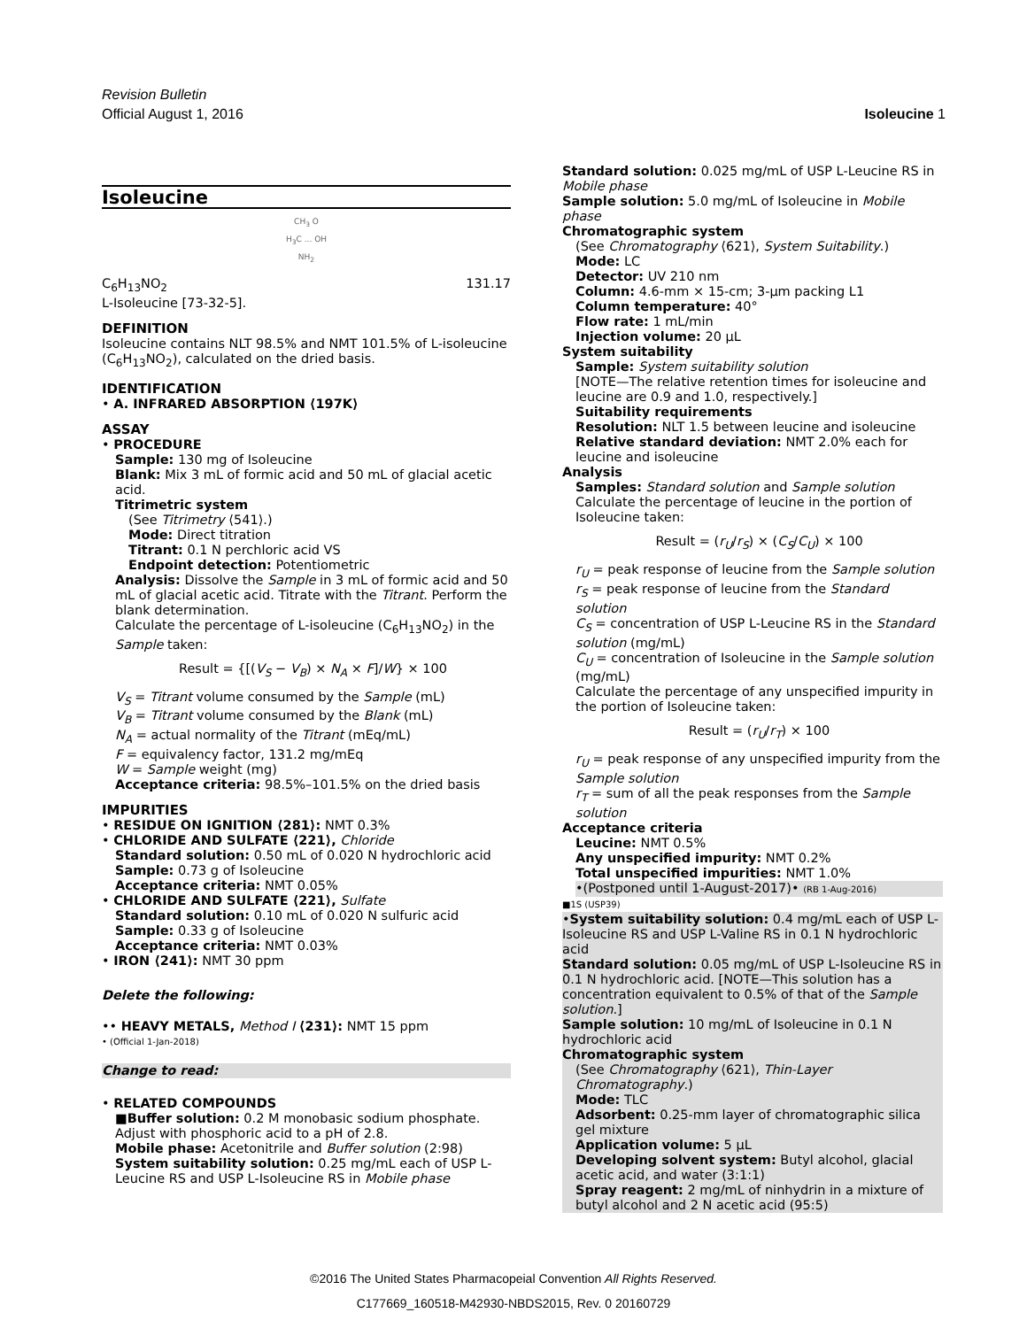Revision Bulletin
Official August 1, 2016 Isoleucine 1
Isoleucine
CH<sub>3</sub> O
H<sub>3</sub>C ... OH
NH<sub>2</sub>
C<sub>6</sub>H<sub>13</sub>NO<sub>2</sub> 131.17
L-Isoleucine [73-32-5].
DEFINITION
Isoleucine contains NLT 98.5% and NMT 101.5% of L-isoleucine (C<sub>6</sub>H<sub>13</sub>NO<sub>2</sub>), calculated on the dried basis.
IDENTIFICATION
• A. INFRARED ABSORPTION ⟨197K⟩
ASSAY
• PROCEDURE
Sample: 130 mg of Isoleucine
Blank: Mix 3 mL of formic acid and 50 mL of glacial acetic acid.
Titrimetric system
(See Titrimetry ⟨541⟩.)
Mode: Direct titration
Titrant: 0.1 N perchloric acid VS
Endpoint detection: Potentiometric
Analysis: Dissolve the Sample in 3 mL of formic acid and 50 mL of glacial acetic acid. Titrate with the Titrant. Perform the blank determination.
Calculate the percentage of L-isoleucine (C<sub>6</sub>H<sub>13</sub>NO<sub>2</sub>) in the Sample taken:
Result = {[(V<sub>S</sub> − V<sub>B</sub>) × N<sub>A</sub> × F]/W} × 100
V<sub>S</sub> = Titrant volume consumed by the Sample (mL)
V<sub>B</sub> = Titrant volume consumed by the Blank (mL)
N<sub>A</sub> = actual normality of the Titrant (mEq/mL)
F = equivalency factor, 131.2 mg/mEq
W = Sample weight (mg)
Acceptance criteria: 98.5%–101.5% on the dried basis
IMPURITIES
• RESIDUE ON IGNITION ⟨281⟩: NMT 0.3%
• CHLORIDE AND SULFATE ⟨221⟩, Chloride
Standard solution: 0.50 mL of 0.020 N hydrochloric acid
Sample: 0.73 g of Isoleucine
Acceptance criteria: NMT 0.05%
• CHLORIDE AND SULFATE ⟨221⟩, Sulfate
Standard solution: 0.10 mL of 0.020 N sulfuric acid
Sample: 0.33 g of Isoleucine
Acceptance criteria: NMT 0.03%
• IRON ⟨241⟩: NMT 30 ppm
Delete the following:
•• HEAVY METALS, Method I ⟨231⟩: NMT 15 ppm
• (Official 1-Jan-2018)
Change to read:
• RELATED COMPOUNDS
■Buffer solution: 0.2 M monobasic sodium phosphate. Adjust with phosphoric acid to a pH of 2.8.
Mobile phase: Acetonitrile and Buffer solution (2:98)
System suitability solution: 0.25 mg/mL each of USP L-Leucine RS and USP L-Isoleucine RS in Mobile phase
Standard solution: 0.025 mg/mL of USP L-Leucine RS in Mobile phase
Sample solution: 5.0 mg/mL of Isoleucine in Mobile phase
Chromatographic system
(See Chromatography ⟨621⟩, System Suitability.)
Mode: LC
Detector: UV 210 nm
Column: 4.6-mm × 15-cm; 3-µm packing L1
Column temperature: 40°
Flow rate: 1 mL/min
Injection volume: 20 µL
System suitability
Sample: System suitability solution
[NOTE—The relative retention times for isoleucine and leucine are 0.9 and 1.0, respectively.]
Suitability requirements
Resolution: NLT 1.5 between leucine and isoleucine
Relative standard deviation: NMT 2.0% each for leucine and isoleucine
Analysis
Samples: Standard solution and Sample solution
Calculate the percentage of leucine in the portion of Isoleucine taken:
Result = (r<sub>U</sub>/r<sub>S</sub>) × (C<sub>S</sub>/C<sub>U</sub>) × 100
r<sub>U</sub> = peak response of leucine from the Sample solution
r<sub>S</sub> = peak response of leucine from the Standard solution
C<sub>S</sub> = concentration of USP L-Leucine RS in the Standard solution (mg/mL)
C<sub>U</sub> = concentration of Isoleucine in the Sample solution (mg/mL)
Calculate the percentage of any unspecified impurity in the portion of Isoleucine taken:
Result = (r<sub>U</sub>/r<sub>T</sub>) × 100
r<sub>U</sub> = peak response of any unspecified impurity from the Sample solution
r<sub>T</sub> = sum of all the peak responses from the Sample solution
Acceptance criteria
Leucine: NMT 0.5%
Any unspecified impurity: NMT 0.2%
Total unspecified impurities: NMT 1.0%
•(Postponed until 1-August-2017)• (RB 1-Aug-2016)
■1S (USP39)
•System suitability solution: 0.4 mg/mL each of USP L-Isoleucine RS and USP L-Valine RS in 0.1 N hydrochloric acid
Standard solution: 0.05 mg/mL of USP L-Isoleucine RS in 0.1 N hydrochloric acid. [NOTE—This solution has a concentration equivalent to 0.5% of that of the Sample solution.]
Sample solution: 10 mg/mL of Isoleucine in 0.1 N hydrochloric acid
Chromatographic system
(See Chromatography ⟨621⟩, Thin-Layer Chromatography.)
Mode: TLC
Adsorbent: 0.25-mm layer of chromatographic silica gel mixture
Application volume: 5 µL
Developing solvent system: Butyl alcohol, glacial acetic acid, and water (3:1:1)
Spray reagent: 2 mg/mL of ninhydrin in a mixture of butyl alcohol and 2 N acetic acid (95:5)
©2016 The United States Pharmacopeial Convention All Rights Reserved.
C177669_160518-M42930-NBDS2015, Rev. 0 20160729